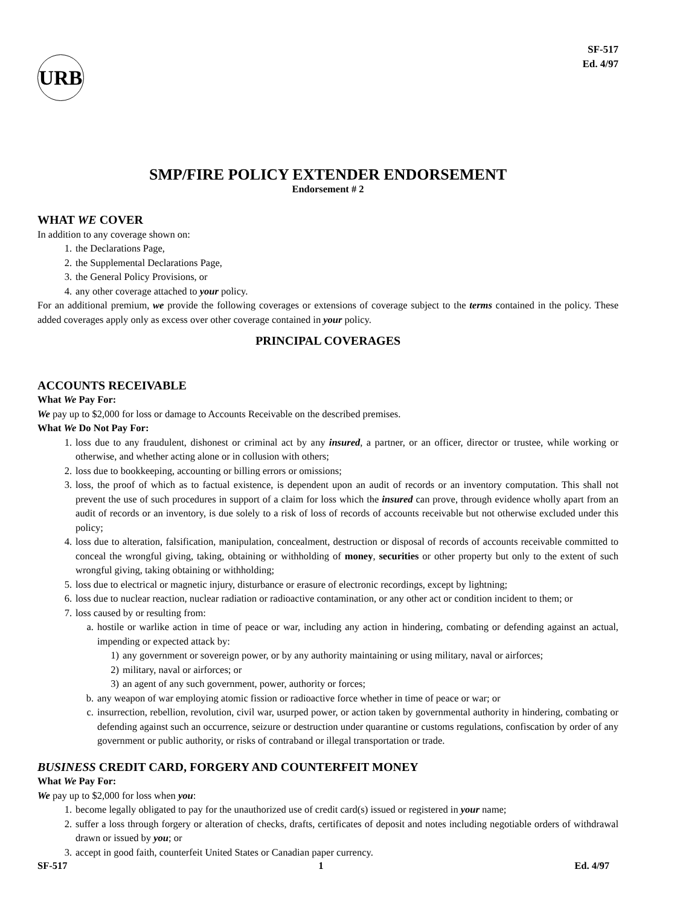URB
SF-517
Ed. 4/97
SMP/FIRE POLICY EXTENDER ENDORSEMENT
Endorsement # 2
WHAT WE COVER
In addition to any coverage shown on:
1. the Declarations Page,
2. the Supplemental Declarations Page,
3. the General Policy Provisions, or
4. any other coverage attached to your policy.
For an additional premium, we provide the following coverages or extensions of coverage subject to the terms contained in the policy. These added coverages apply only as excess over other coverage contained in your policy.
PRINCIPAL COVERAGES
ACCOUNTS RECEIVABLE
What We Pay For:
We pay up to $2,000 for loss or damage to Accounts Receivable on the described premises.
What We Do Not Pay For:
1. loss due to any fraudulent, dishonest or criminal act by any insured, a partner, or an officer, director or trustee, while working or otherwise, and whether acting alone or in collusion with others;
2. loss due to bookkeeping, accounting or billing errors or omissions;
3. loss, the proof of which as to factual existence, is dependent upon an audit of records or an inventory computation. This shall not prevent the use of such procedures in support of a claim for loss which the insured can prove, through evidence wholly apart from an audit of records or an inventory, is due solely to a risk of loss of records of accounts receivable but not otherwise excluded under this policy;
4. loss due to alteration, falsification, manipulation, concealment, destruction or disposal of records of accounts receivable committed to conceal the wrongful giving, taking, obtaining or withholding of money, securities or other property but only to the extent of such wrongful giving, taking obtaining or withholding;
5. loss due to electrical or magnetic injury, disturbance or erasure of electronic recordings, except by lightning;
6. loss due to nuclear reaction, nuclear radiation or radioactive contamination, or any other act or condition incident to them; or
7. loss caused by or resulting from:
a. hostile or warlike action in time of peace or war, including any action in hindering, combating or defending against an actual, impending or expected attack by:
1) any government or sovereign power, or by any authority maintaining or using military, naval or airforces;
2) military, naval or airforces; or
3) an agent of any such government, power, authority or forces;
b. any weapon of war employing atomic fission or radioactive force whether in time of peace or war; or
c. insurrection, rebellion, revolution, civil war, usurped power, or action taken by governmental authority in hindering, combating or defending against such an occurrence, seizure or destruction under quarantine or customs regulations, confiscation by order of any government or public authority, or risks of contraband or illegal transportation or trade.
BUSINESS CREDIT CARD, FORGERY AND COUNTERFEIT MONEY
What We Pay For:
We pay up to $2,000 for loss when you:
1. become legally obligated to pay for the unauthorized use of credit card(s) issued or registered in your name;
2. suffer a loss through forgery or alteration of checks, drafts, certificates of deposit and notes including negotiable orders of withdrawal drawn or issued by you; or
3. accept in good faith, counterfeit United States or Canadian paper currency.
SF-517 1 Ed. 4/97